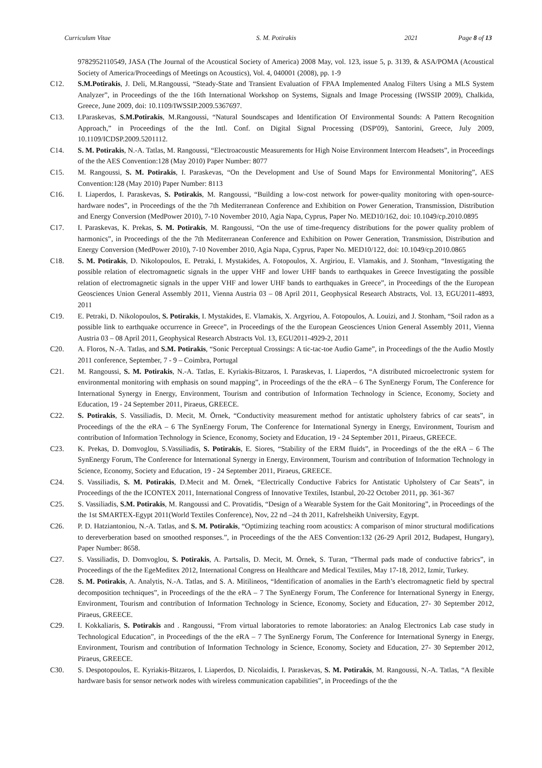Curriculum Vitae S. M. Potirakis 2021 Page 8 of 13
9782952110549, JASA (The Journal of the Acoustical Society of America) 2008 May, vol. 123, issue 5, p. 3139, & ASA/POMA (Acoustical Society of America/Proceedings of Meetings on Acoustics), Vol. 4, 040001 (2008), pp. 1-9
C12. S.M.Potirakis, J. Deli, M.Rangoussi, “Steady-State and Transient Evaluation of FPAA Implemented Analog Filters Using a MLS System Analyzer”, in Proceedings of the the 16th International Workshop on Systems, Signals and Image Processing (IWSSIP 2009), Chalkida, Greece, June 2009, doi: 10.1109/IWSSIP.2009.5367697.
C13. I.Paraskevas, S.M.Potirakis, M.Rangoussi, “Natural Soundscapes and Identification Of Environmental Sounds: A Pattern Recognition Approach,” in Proceedings of the the Intl. Conf. on Digital Signal Processing (DSP'09), Santorini, Greece, July 2009, 10.1109/ICDSP.2009.5201112.
C14. S. M. Potirakis, N.-A. Tatlas, M. Rangoussi, “Electroacoustic Measurements for High Noise Environment Intercom Headsets”, in Proceedings of the the AES Convention:128 (May 2010) Paper Number: 8077
C15. M. Rangoussi, S. M. Potirakis, I. Paraskevas, “On the Development and Use of Sound Maps for Environmental Monitoring”, AES Convention:128 (May 2010) Paper Number: 8113
C16. I. Liaperdos, I. Paraskevas, S. Potirakis, M. Rangoussi, “Building a low-cost network for power-quality monitoring with open-source-hardware nodes”, in Proceedings of the the 7th Mediterranean Conference and Exhibition on Power Generation, Transmission, Distribution and Energy Conversion (MedPower 2010), 7-10 November 2010, Agia Napa, Cyprus, Paper No. MED10/162, doi: 10.1049/cp.2010.0895
C17. I. Paraskevas, K. Prekas, S. M. Potirakis, M. Rangoussi, “On the use of time-frequency distributions for the power quality problem of harmonics”, in Proceedings of the the 7th Mediterranean Conference and Exhibition on Power Generation, Transmission, Distribution and Energy Conversion (MedPower 2010), 7-10 November 2010, Agia Napa, Cyprus, Paper No. MED10/122, doi: 10.1049/cp.2010.0865
C18. S. M. Potirakis, D. Nikolopoulos, E. Petraki, I. Mystakides, A. Fotopoulos, X. Argiriou, E. Vlamakis, and J. Stonham, “Investigating the possible relation of electromagnetic signals in the upper VHF and lower UHF bands to earthquakes in Greece Investigating the possible relation of electromagnetic signals in the upper VHF and lower UHF bands to earthquakes in Greece”, in Proceedings of the the European Geosciences Union General Assembly 2011, Vienna Austria 03 – 08 April 2011, Geophysical Research Abstracts, Vol. 13, EGU2011-4893, 2011
C19. E. Petraki, D. Nikolopoulos, S. Potirakis, I. Mystakides, E. Vlamakis, X. Argyriou, A. Fotopoulos, A. Louizi, and J. Stonham, “Soil radon as a possible link to earthquake occurrence in Greece”, in Proceedings of the the European Geosciences Union General Assembly 2011, Vienna Austria 03 – 08 April 2011, Geophysical Research Abstracts Vol. 13, EGU2011-4929-2, 2011
C20. A. Floros, N.-A. Tatlas, and S.M. Potirakis, “Sonic Perceptual Crossings: A tic-tac-toe Audio Game”, in Proceedings of the the Audio Mostly 2011 conference, September, 7 - 9 – Coimbra, Portugal
C21. M. Rangoussi, S. M. Potirakis, N.-A. Tatlas, E. Kyriakis-Bitzaros, I. Paraskevas, I. Liaperdos, “A distributed microelectronic system for environmental monitoring with emphasis on sound mapping”, in Proceedings of the the eRA – 6 The SynEnergy Forum, The Conference for International Synergy in Energy, Environment, Tourism and contribution of Information Technology in Science, Economy, Society and Education, 19 - 24 September 2011, Piraeus, GREECE.
C22. S. Potirakis, S. Vassiliadis, D. Mecit, M. Örnek, “Conductivity measurement method for antistatic upholstery fabrics of car seats”, in Proceedings of the the eRA – 6 The SynEnergy Forum, The Conference for International Synergy in Energy, Environment, Tourism and contribution of Information Technology in Science, Economy, Society and Education, 19 - 24 September 2011, Piraeus, GREECE.
C23. K. Prekas, D. Domvoglou, S.Vassiliadis, S. Potirakis, E. Siores, “Stability of the ERM fluids”, in Proceedings of the the eRA – 6 The SynEnergy Forum, The Conference for International Synergy in Energy, Environment, Tourism and contribution of Information Technology in Science, Economy, Society and Education, 19 - 24 September 2011, Piraeus, GREECE.
C24. S. Vassiliadis, S. M. Potirakis, D.Mecit and M. Örnek, “Electrically Conductive Fabrics for Antistatic Upholstery of Car Seats”, in Proceedings of the the ICONTEX 2011, International Congress of Innovative Textiles, Istanbul, 20-22 October 2011, pp. 361-367
C25. S. Vassiliadis, S.M. Potirakis, M. Rangoussi and C. Provatidis, “Design of a Wearable System for the Gait Monitoring”, in Proceedings of the the 1st SMARTEX-Egypt 2011(World Textiles Conference), Nov, 22 nd –24 th 2011, Kafrelsheikh University, Egypt.
C26. P. D. Hatziantoniou, N.-A. Tatlas, and S. M. Potirakis, “Optimizing teaching room acoustics: A comparison of minor structural modifications to dereverberation based on smoothed responses.”, in Proceedings of the the AES Convention:132 (26-29 April 2012, Budapest, Hungary), Paper Number: 8658.
C27. S. Vassiliadis, D. Domvoglou, S. Potirakis, A. Partsalis, D. Mecit, M. Örnek, S. Turan, “Thermal pads made of conductive fabrics”, in Proceedings of the the EgeMeditex 2012, International Congress on Healthcare and Medical Textiles, May 17-18, 2012, Izmir, Turkey.
C28. S. M. Potirakis, A. Analytis, N.-A. Tatlas, and S. A. Mitilineos, “Identification of anomalies in the Earth’s electromagnetic field by spectral decomposition techniques”, in Proceedings of the the eRA – 7 The SynEnergy Forum, The Conference for International Synergy in Energy, Environment, Tourism and contribution of Information Technology in Science, Economy, Society and Education, 27- 30 September 2012, Piraeus, GREECE.
C29. I. Kokkaliaris, S. Potirakis and . Rangoussi, “From virtual laboratories to remote laboratories: an Analog Electronics Lab case study in Technological Education”, in Proceedings of the the eRA – 7 The SynEnergy Forum, The Conference for International Synergy in Energy, Environment, Tourism and contribution of Information Technology in Science, Economy, Society and Education, 27- 30 September 2012, Piraeus, GREECE.
C30. S. Despotopoulos, E. Kyriakis-Bitzaros, I. Liaperdos, D. Nicolaidis, I. Paraskevas, S. M. Potirakis, M. Rangoussi, N.-A. Tatlas, “A flexible hardware basis for sensor network nodes with wireless communication capabilities”, in Proceedings of the the